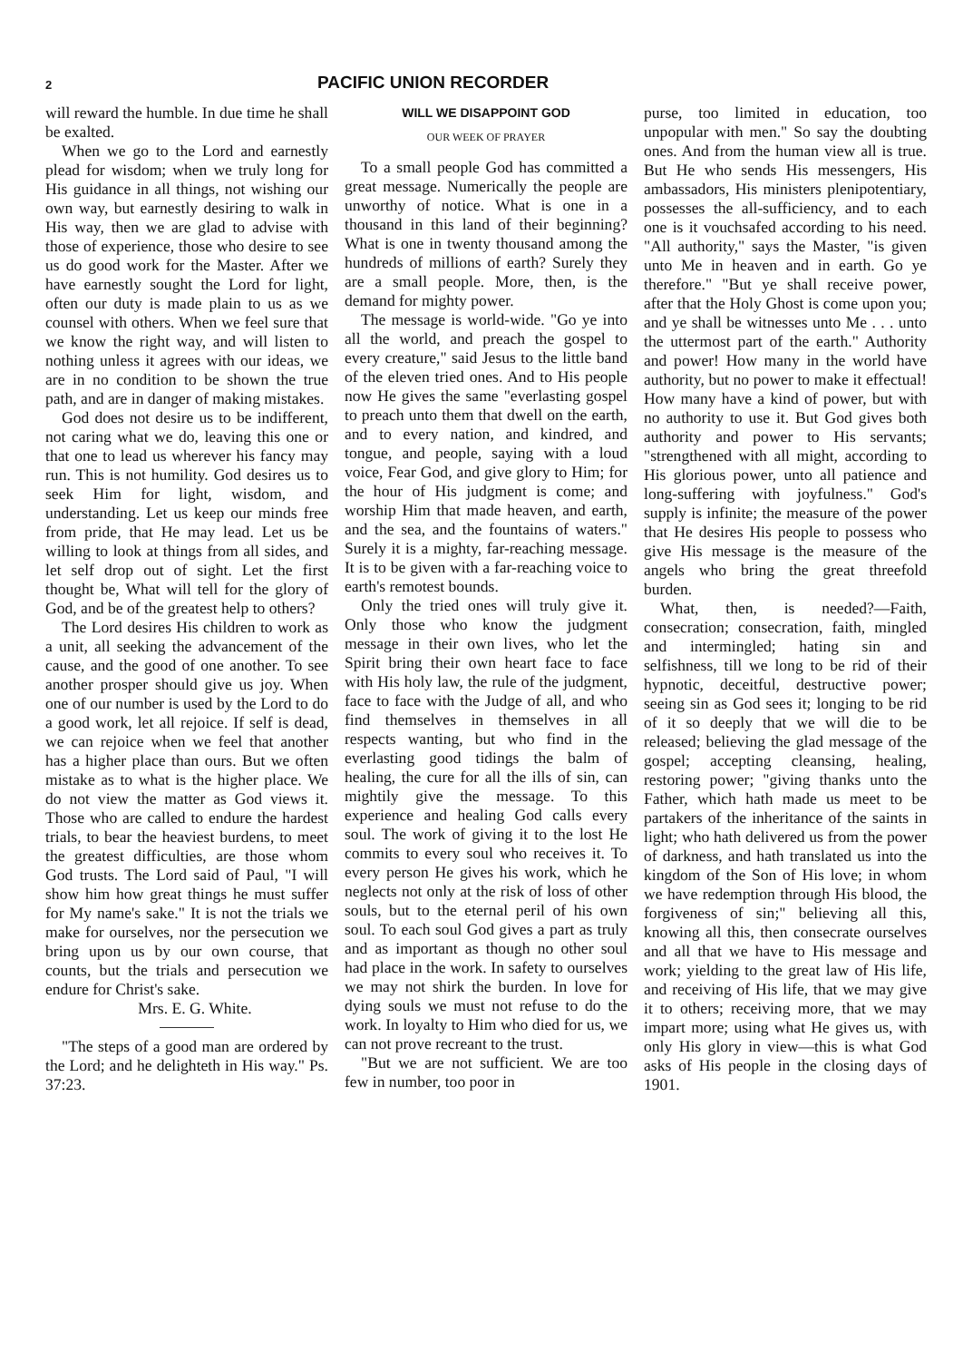2 PACIFIC UNION RECORDER
will reward the humble. In due time he shall be exalted.
When we go to the Lord and earnestly plead for wisdom; when we truly long for His guidance in all things, not wishing our own way, but earnestly desiring to walk in His way, then we are glad to advise with those of experience, those who desire to see us do good work for the Master. After we have earnestly sought the Lord for light, often our duty is made plain to us as we counsel with others. When we feel sure that we know the right way, and will listen to nothing unless it agrees with our ideas, we are in no condition to be shown the true path, and are in danger of making mistakes.
God does not desire us to be indifferent, not caring what we do, leaving this one or that one to lead us wherever his fancy may run. This is not humility. God desires us to seek Him for light, wisdom, and understanding. Let us keep our minds free from pride, that He may lead. Let us be willing to look at things from all sides, and let self drop out of sight. Let the first thought be, What will tell for the glory of God, and be of the greatest help to others?
The Lord desires His children to work as a unit, all seeking the advancement of the cause, and the good of one another. To see another prosper should give us joy. When one of our number is used by the Lord to do a good work, let all rejoice. If self is dead, we can rejoice when we feel that another has a higher place than ours. But we often mistake as to what is the higher place. We do not view the matter as God views it. Those who are called to endure the hardest trials, to bear the heaviest burdens, to meet the greatest difficulties, are those whom God trusts. The Lord said of Paul, "I will show him how great things he must suffer for My name's sake." It is not the trials we make for ourselves, nor the persecution we bring upon us by our own course, that counts, but the trials and persecution we endure for Christ's sake.
Mrs. E. G. White.
"The steps of a good man are ordered by the Lord; and he delighteth in His way." Ps. 37:23.
WILL WE DISAPPOINT GOD
OUR WEEK OF PRAYER
To a small people God has committed a great message. Numerically the people are unworthy of notice. What is one in a thousand in this land of their beginning? What is one in twenty thousand among the hundreds of millions of earth? Surely they are a small people. More, then, is the demand for mighty power.
The message is world-wide. "Go ye into all the world, and preach the gospel to every creature," said Jesus to the little band of the eleven tried ones. And to His people now He gives the same "everlasting gospel to preach unto them that dwell on the earth, and to every nation, and kindred, and tongue, and people, saying with a loud voice, Fear God, and give glory to Him; for the hour of His judgment is come; and worship Him that made heaven, and earth, and the sea, and the fountains of waters." Surely it is a mighty, far-reaching message. It is to be given with a far-reaching voice to earth's remotest bounds.
Only the tried ones will truly give it. Only those who know the judgment message in their own lives, who let the Spirit bring their own heart face to face with His holy law, the rule of the judgment, face to face with the Judge of all, and who find themselves in themselves in all respects wanting, but who find in the everlasting good tidings the balm of healing, the cure for all the ills of sin, can mightily give the message. To this experience and healing God calls every soul. The work of giving it to the lost He commits to every soul who receives it. To every person He gives his work, which he neglects not only at the risk of loss of other souls, but to the eternal peril of his own soul. To each soul God gives a part as truly and as important as though no other soul had place in the work. In safety to ourselves we may not shirk the burden. In love for dying souls we must not refuse to do the work. In loyalty to Him who died for us, we can not prove recreant to the trust.
"But we are not sufficient. We are too few in number, too poor in
purse, too limited in education, too unpopular with men." So say the doubting ones. And from the human view all is true. But He who sends His messengers, His ambassadors, His ministers plenipotentiary, possesses the all-sufficiency, and to each one is it vouchsafed according to his need. "All authority," says the Master, "is given unto Me in heaven and in earth. Go ye therefore." "But ye shall receive power, after that the Holy Ghost is come upon you; and ye shall be witnesses unto Me . . . unto the uttermost part of the earth." Authority and power! How many in the world have authority, but no power to make it effectual! How many have a kind of power, but with no authority to use it. But God gives both authority and power to His servants; "strengthened with all might, according to His glorious power, unto all patience and long-suffering with joyfulness." God's supply is infinite; the measure of the power that He desires His people to possess who give His message is the measure of the angels who bring the great threefold burden.
What, then, is needed?—Faith, consecration; consecration, faith, mingled and intermingled; hating sin and selfishness, till we long to be rid of their hypnotic, deceitful, destructive power; seeing sin as God sees it; longing to be rid of it so deeply that we will die to be released; believing the glad message of the gospel; accepting cleansing, healing, restoring power; "giving thanks unto the Father, which hath made us meet to be partakers of the inheritance of the saints in light; who hath delivered us from the power of darkness, and hath translated us into the kingdom of the Son of His love; in whom we have redemption through His blood, the forgiveness of sin;" believing all this, knowing all this, then consecrate ourselves and all that we have to His message and work; yielding to the great law of His life, and receiving of His life, that we may give it to others; receiving more, that we may impart more; using what He gives us, with only His glory in view—this is what God asks of His people in the closing days of 1901.